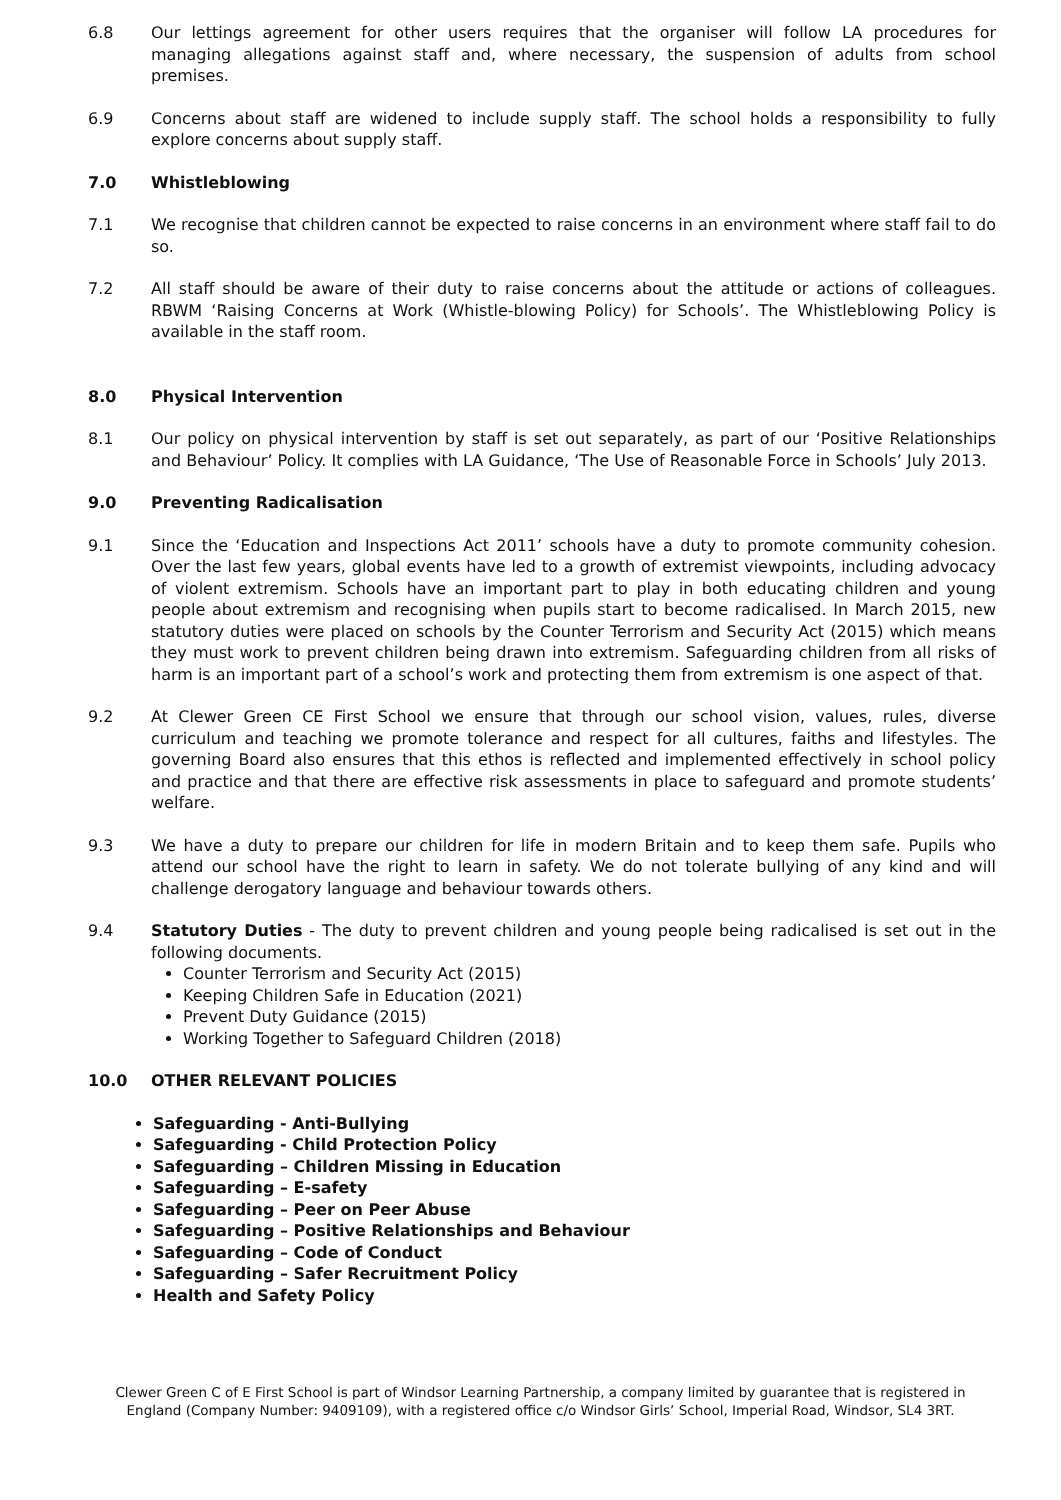6.8 Our lettings agreement for other users requires that the organiser will follow LA procedures for managing allegations against staff and, where necessary, the suspension of adults from school premises.
6.9 Concerns about staff are widened to include supply staff. The school holds a responsibility to fully explore concerns about supply staff.
7.0 Whistleblowing
7.1 We recognise that children cannot be expected to raise concerns in an environment where staff fail to do so.
7.2 All staff should be aware of their duty to raise concerns about the attitude or actions of colleagues. RBWM ‘Raising Concerns at Work (Whistle-blowing Policy) for Schools’. The Whistleblowing Policy is available in the staff room.
8.0 Physical Intervention
8.1 Our policy on physical intervention by staff is set out separately, as part of our ‘Positive Relationships and Behaviour’ Policy. It complies with LA Guidance, ‘The Use of Reasonable Force in Schools’ July 2013.
9.0 Preventing Radicalisation
9.1 Since the ‘Education and Inspections Act 2011’ schools have a duty to promote community cohesion. Over the last few years, global events have led to a growth of extremist viewpoints, including advocacy of violent extremism. Schools have an important part to play in both educating children and young people about extremism and recognising when pupils start to become radicalised. In March 2015, new statutory duties were placed on schools by the Counter Terrorism and Security Act (2015) which means they must work to prevent children being drawn into extremism. Safeguarding children from all risks of harm is an important part of a school’s work and protecting them from extremism is one aspect of that.
9.2 At Clewer Green CE First School we ensure that through our school vision, values, rules, diverse curriculum and teaching we promote tolerance and respect for all cultures, faiths and lifestyles. The governing Board also ensures that this ethos is reflected and implemented effectively in school policy and practice and that there are effective risk assessments in place to safeguard and promote students’ welfare.
9.3 We have a duty to prepare our children for life in modern Britain and to keep them safe. Pupils who attend our school have the right to learn in safety. We do not tolerate bullying of any kind and will challenge derogatory language and behaviour towards others.
9.4 Statutory Duties - The duty to prevent children and young people being radicalised is set out in the following documents.
Counter Terrorism and Security Act (2015)
Keeping Children Safe in Education (2021)
Prevent Duty Guidance (2015)
Working Together to Safeguard Children (2018)
10.0 OTHER RELEVANT POLICIES
Safeguarding - Anti-Bullying
Safeguarding - Child Protection Policy
Safeguarding – Children Missing in Education
Safeguarding – E-safety
Safeguarding – Peer on Peer Abuse
Safeguarding – Positive Relationships and Behaviour
Safeguarding – Code of Conduct
Safeguarding – Safer Recruitment Policy
Health and Safety Policy
Clewer Green C of E First School is part of Windsor Learning Partnership, a company limited by guarantee that is registered in England (Company Number: 9409109), with a registered office c/o Windsor Girls’ School, Imperial Road, Windsor, SL4 3RT.